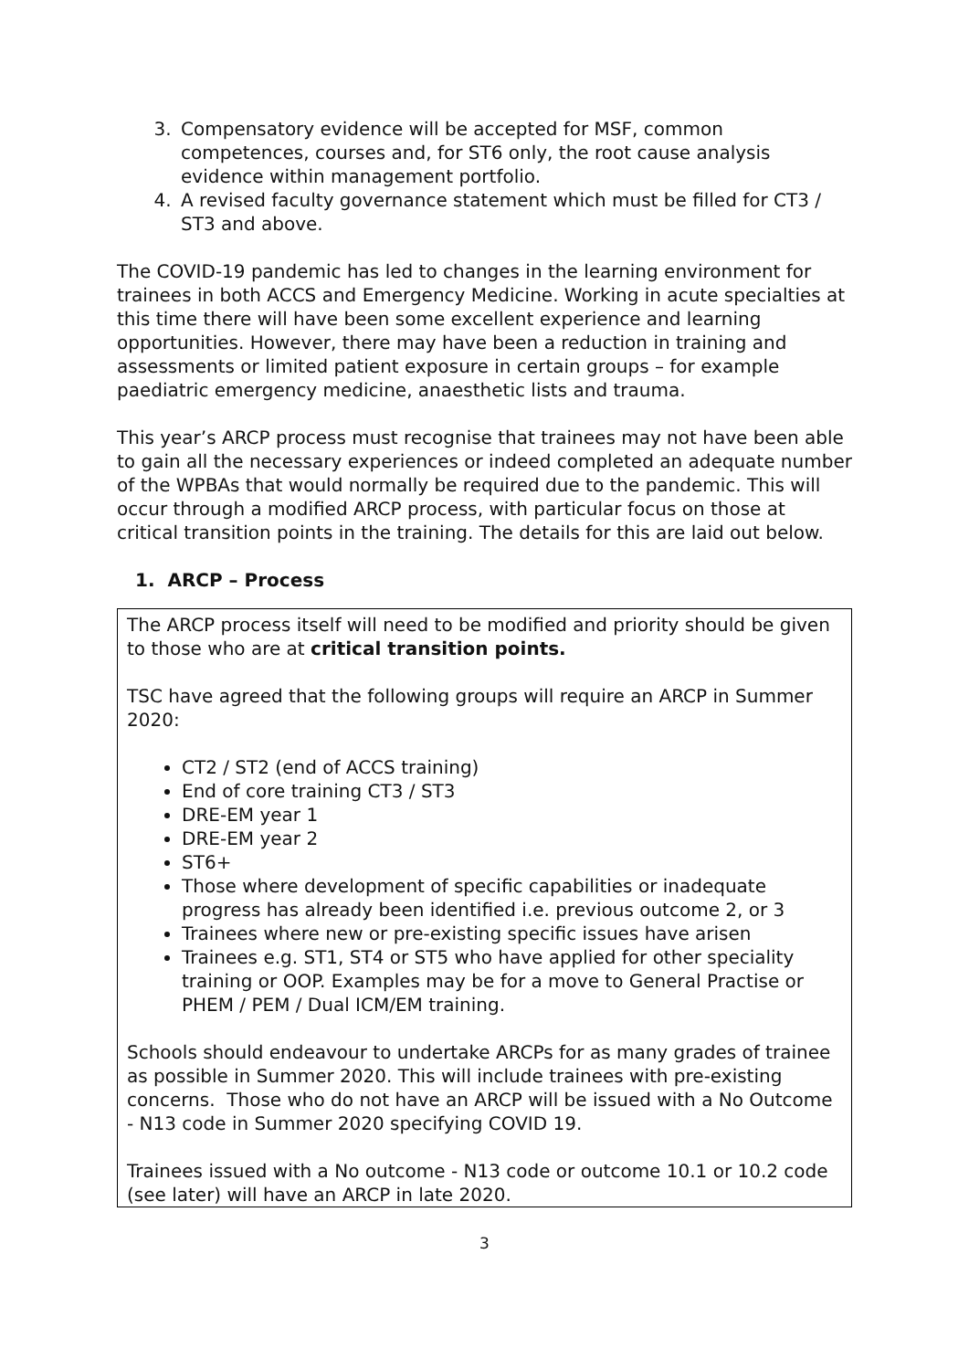3. Compensatory evidence will be accepted for MSF, common competences, courses and, for ST6 only, the root cause analysis evidence within management portfolio.
4. A revised faculty governance statement which must be filled for CT3 / ST3 and above.
The COVID-19 pandemic has led to changes in the learning environment for trainees in both ACCS and Emergency Medicine. Working in acute specialties at this time there will have been some excellent experience and learning opportunities. However, there may have been a reduction in training and assessments or limited patient exposure in certain groups – for example paediatric emergency medicine, anaesthetic lists and trauma.
This year’s ARCP process must recognise that trainees may not have been able to gain all the necessary experiences or indeed completed an adequate number of the WPBAs that would normally be required due to the pandemic. This will occur through a modified ARCP process, with particular focus on those at critical transition points in the training. The details for this are laid out below.
1. ARCP – Process
The ARCP process itself will need to be modified and priority should be given to those who are at critical transition points.
TSC have agreed that the following groups will require an ARCP in Summer 2020:
CT2 / ST2 (end of ACCS training)
End of core training CT3 / ST3
DRE-EM year 1
DRE-EM year 2
ST6+
Those where development of specific capabilities or inadequate progress has already been identified i.e. previous outcome 2, or 3
Trainees where new or pre-existing specific issues have arisen
Trainees e.g. ST1, ST4 or ST5 who have applied for other speciality training or OOP. Examples may be for a move to General Practise or PHEM / PEM / Dual ICM/EM training.
Schools should endeavour to undertake ARCPs for as many grades of trainee as possible in Summer 2020. This will include trainees with pre-existing concerns. Those who do not have an ARCP will be issued with a No Outcome - N13 code in Summer 2020 specifying COVID 19.
Trainees issued with a No outcome - N13 code or outcome 10.1 or 10.2 code (see later) will have an ARCP in late 2020.
3